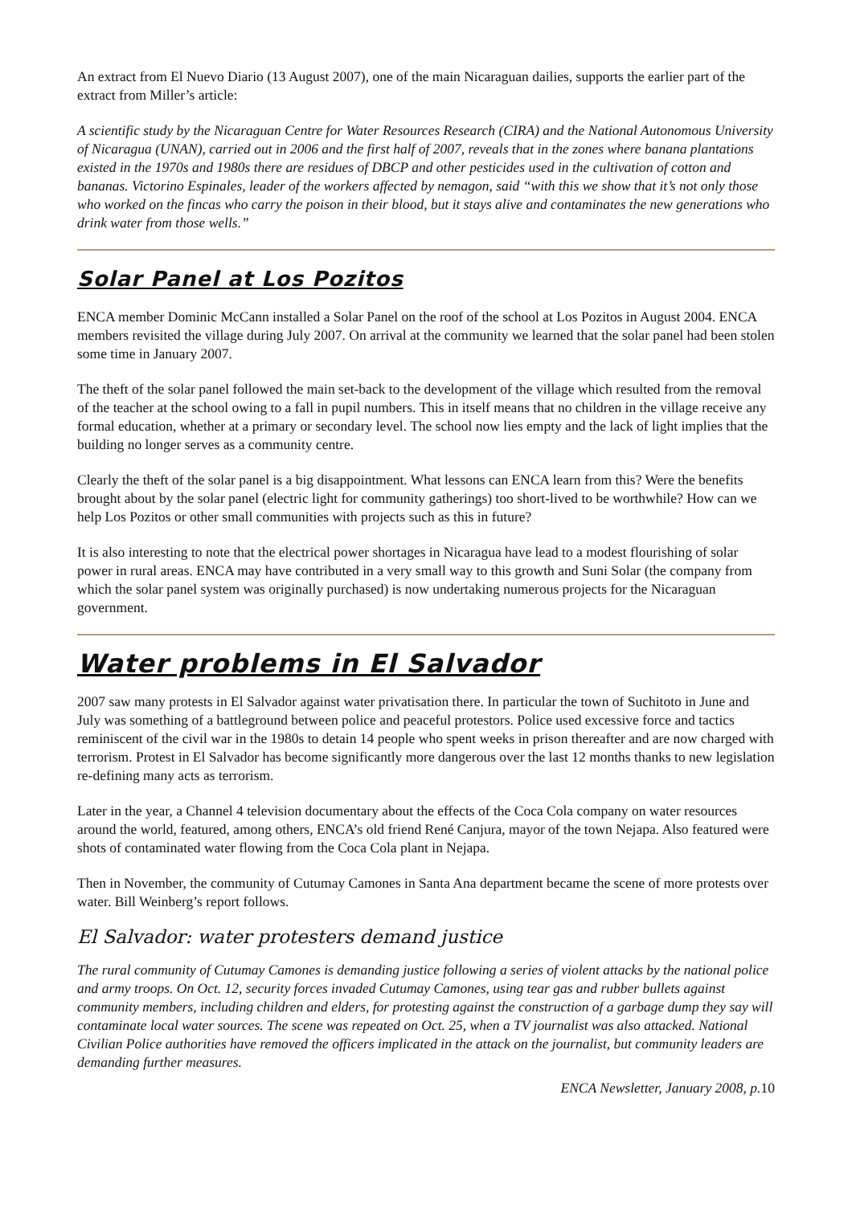An extract from El Nuevo Diario (13 August 2007), one of the main Nicaraguan dailies, supports the earlier part of the extract from Miller’s article:
A scientific study by the Nicaraguan Centre for Water Resources Research (CIRA) and the National Autonomous University of Nicaragua (UNAN), carried out in 2006 and the first half of 2007, reveals that in the zones where banana plantations existed in the 1970s and 1980s there are residues of DBCP and other pesticides used in the cultivation of cotton and bananas. Victorino Espinales, leader of the workers affected by nemagon, said “with this we show that it’s not only those who worked on the fincas who carry the poison in their blood, but it stays alive and contaminates the new generations who drink water from those wells.”
Solar Panel at Los Pozitos
ENCA member Dominic McCann installed a Solar Panel on the roof of the school at Los Pozitos in August 2004. ENCA members revisited the village during July 2007. On arrival at the community we learned that the solar panel had been stolen some time in January 2007.
The theft of the solar panel followed the main set-back to the development of the village which resulted from the removal of the teacher at the school owing to a fall in pupil numbers. This in itself means that no children in the village receive any formal education, whether at a primary or secondary level. The school now lies empty and the lack of light implies that the building no longer serves as a community centre.
Clearly the theft of the solar panel is a big disappointment. What lessons can ENCA learn from this? Were the benefits brought about by the solar panel (electric light for community gatherings) too short-lived to be worthwhile? How can we help Los Pozitos or other small communities with projects such as this in future?
It is also interesting to note that the electrical power shortages in Nicaragua have lead to a modest flourishing of solar power in rural areas. ENCA may have contributed in a very small way to this growth and Suni Solar (the company from which the solar panel system was originally purchased) is now undertaking numerous projects for the Nicaraguan government.
Water problems in El Salvador
2007 saw many protests in El Salvador against water privatisation there. In particular the town of Suchitoto in June and July was something of a battleground between police and peaceful protestors. Police used excessive force and tactics reminiscent of the civil war in the 1980s to detain 14 people who spent weeks in prison thereafter and are now charged with terrorism. Protest in El Salvador has become significantly more dangerous over the last 12 months thanks to new legislation re-defining many acts as terrorism.
Later in the year, a Channel 4 television documentary about the effects of the Coca Cola company on water resources around the world, featured, among others, ENCA’s old friend René Canjura, mayor of the town Nejapa. Also featured were shots of contaminated water flowing from the Coca Cola plant in Nejapa.
Then in November, the community of Cutumay Camones in Santa Ana department became the scene of more protests over water. Bill Weinberg’s report follows.
El Salvador: water protesters demand justice
The rural community of Cutumay Camones is demanding justice following a series of violent attacks by the national police and army troops. On Oct. 12, security forces invaded Cutumay Camones, using tear gas and rubber bullets against community members, including children and elders, for protesting against the construction of a garbage dump they say will contaminate local water sources. The scene was repeated on Oct. 25, when a TV journalist was also attacked. National Civilian Police authorities have removed the officers implicated in the attack on the journalist, but community leaders are demanding further measures.
ENCA Newsletter, January 2008, p.10